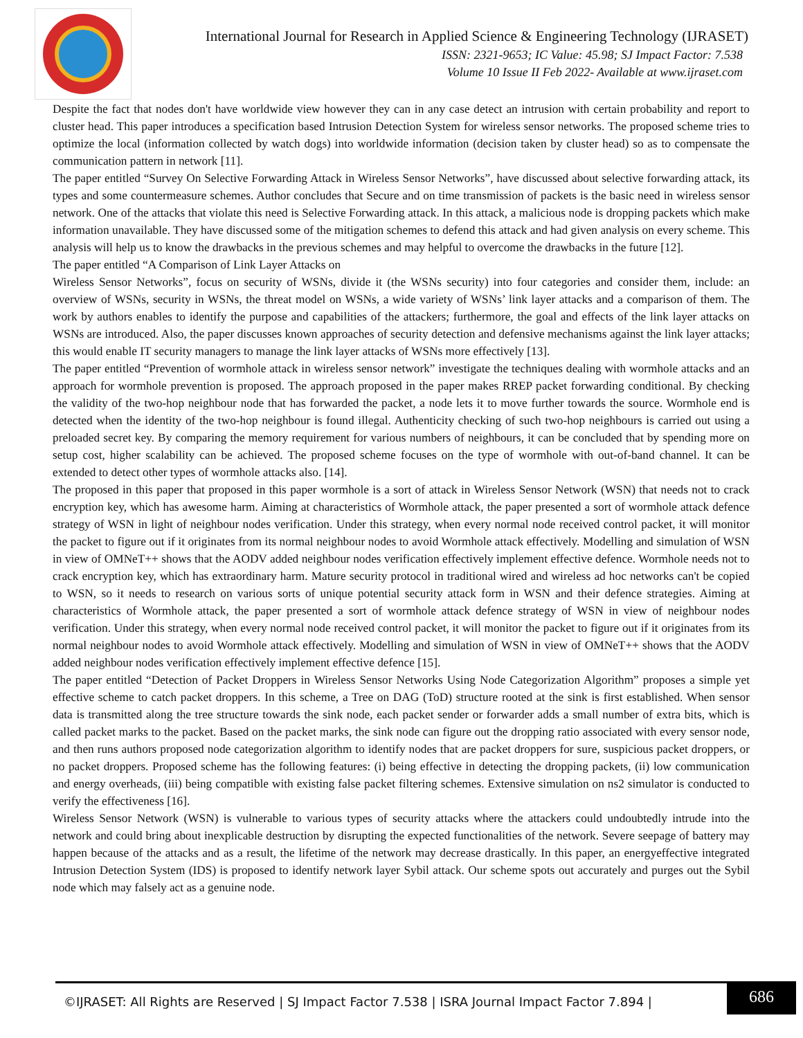International Journal for Research in Applied Science & Engineering Technology (IJRASET)
ISSN: 2321-9653; IC Value: 45.98; SJ Impact Factor: 7.538
Volume 10 Issue II Feb 2022- Available at www.ijraset.com
Despite the fact that nodes don't have worldwide view however they can in any case detect an intrusion with certain probability and report to cluster head. This paper introduces a specification based Intrusion Detection System for wireless sensor networks. The proposed scheme tries to optimize the local (information collected by watch dogs) into worldwide information (decision taken by cluster head) so as to compensate the communication pattern in network [11].
The paper entitled “Survey On Selective Forwarding Attack in Wireless Sensor Networks”, have discussed about selective forwarding attack, its types and some countermeasure schemes. Author concludes that Secure and on time transmission of packets is the basic need in wireless sensor network. One of the attacks that violate this need is Selective Forwarding attack. In this attack, a malicious node is dropping packets which make information unavailable. They have discussed some of the mitigation schemes to defend this attack and had given analysis on every scheme. This analysis will help us to know the drawbacks in the previous schemes and may helpful to overcome the drawbacks in the future [12].
The paper entitled “A Comparison of Link Layer Attacks on
Wireless Sensor Networks”, focus on security of WSNs, divide it (the WSNs security) into four categories and consider them, include: an overview of WSNs, security in WSNs, the threat model on WSNs, a wide variety of WSNs’ link layer attacks and a comparison of them. The work by authors enables to identify the purpose and capabilities of the attackers; furthermore, the goal and effects of the link layer attacks on WSNs are introduced. Also, the paper discusses known approaches of security detection and defensive mechanisms against the link layer attacks; this would enable IT security managers to manage the link layer attacks of WSNs more effectively [13].
The paper entitled “Prevention of wormhole attack in wireless sensor network” investigate the techniques dealing with wormhole attacks and an approach for wormhole prevention is proposed. The approach proposed in the paper makes RREP packet forwarding conditional. By checking the validity of the two-hop neighbour node that has forwarded the packet, a node lets it to move further towards the source. Wormhole end is detected when the identity of the two-hop neighbour is found illegal. Authenticity checking of such two-hop neighbours is carried out using a preloaded secret key. By comparing the memory requirement for various numbers of neighbours, it can be concluded that by spending more on setup cost, higher scalability can be achieved. The proposed scheme focuses on the type of wormhole with out-of-band channel. It can be extended to detect other types of wormhole attacks also. [14].
The proposed in this paper that proposed in this paper wormhole is a sort of attack in Wireless Sensor Network (WSN) that needs not to crack encryption key, which has awesome harm. Aiming at characteristics of Wormhole attack, the paper presented a sort of wormhole attack defence strategy of WSN in light of neighbour nodes verification. Under this strategy, when every normal node received control packet, it will monitor the packet to figure out if it originates from its normal neighbour nodes to avoid Wormhole attack effectively. Modelling and simulation of WSN in view of OMNeT++ shows that the AODV added neighbour nodes verification effectively implement effective defence. Wormhole needs not to crack encryption key, which has extraordinary harm. Mature security protocol in traditional wired and wireless ad hoc networks can't be copied to WSN, so it needs to research on various sorts of unique potential security attack form in WSN and their defence strategies. Aiming at characteristics of Wormhole attack, the paper presented a sort of wormhole attack defence strategy of WSN in view of neighbour nodes verification. Under this strategy, when every normal node received control packet, it will monitor the packet to figure out if it originates from its normal neighbour nodes to avoid Wormhole attack effectively. Modelling and simulation of WSN in view of OMNeT++ shows that the AODV added neighbour nodes verification effectively implement effective defence [15].
The paper entitled “Detection of Packet Droppers in Wireless Sensor Networks Using Node Categorization Algorithm” proposes a simple yet effective scheme to catch packet droppers. In this scheme, a Tree on DAG (ToD) structure rooted at the sink is first established. When sensor data is transmitted along the tree structure towards the sink node, each packet sender or forwarder adds a small number of extra bits, which is called packet marks to the packet. Based on the packet marks, the sink node can figure out the dropping ratio associated with every sensor node, and then runs authors proposed node categorization algorithm to identify nodes that are packet droppers for sure, suspicious packet droppers, or no packet droppers. Proposed scheme has the following features: (i) being effective in detecting the dropping packets, (ii) low communication and energy overheads, (iii) being compatible with existing false packet filtering schemes. Extensive simulation on ns2 simulator is conducted to verify the effectiveness [16].
Wireless Sensor Network (WSN) is vulnerable to various types of security attacks where the attackers could undoubtedly intrude into the network and could bring about inexplicable destruction by disrupting the expected functionalities of the network. Severe seepage of battery may happen because of the attacks and as a result, the lifetime of the network may decrease drastically. In this paper, an energyeffective integrated Intrusion Detection System (IDS) is proposed to identify network layer Sybil attack. Our scheme spots out accurately and purges out the Sybil node which may falsely act as a genuine node.
©IJRASET: All Rights are Reserved | SJ Impact Factor 7.538 | ISRA Journal Impact Factor 7.894 |
686